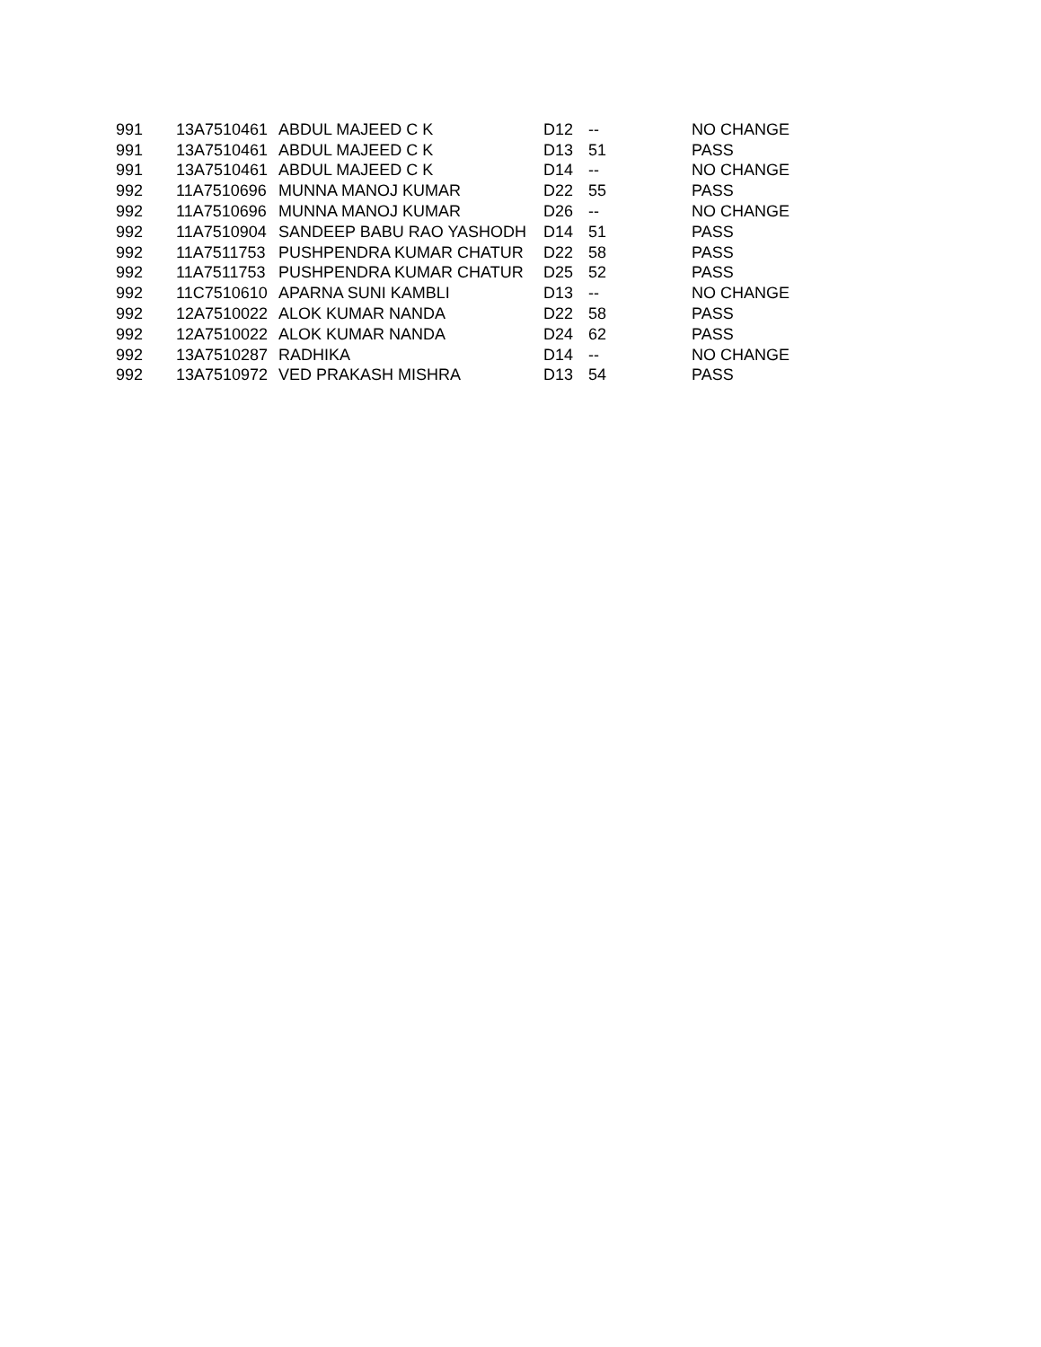| 991 | 13A7510461 | ABDUL MAJEED C K | D12 | -- | NO CHANGE |
| 991 | 13A7510461 | ABDUL MAJEED C K | D13 | 51 | PASS |
| 991 | 13A7510461 | ABDUL MAJEED C K | D14 | -- | NO CHANGE |
| 992 | 11A7510696 | MUNNA MANOJ KUMAR | D22 | 55 | PASS |
| 992 | 11A7510696 | MUNNA MANOJ KUMAR | D26 | -- | NO CHANGE |
| 992 | 11A7510904 | SANDEEP BABU RAO YASHODH | D14 | 51 | PASS |
| 992 | 11A7511753 | PUSHPENDRA KUMAR CHATUR | D22 | 58 | PASS |
| 992 | 11A7511753 | PUSHPENDRA KUMAR CHATUR | D25 | 52 | PASS |
| 992 | 11C7510610 | APARNA SUNI KAMBLI | D13 | -- | NO CHANGE |
| 992 | 12A7510022 | ALOK KUMAR NANDA | D22 | 58 | PASS |
| 992 | 12A7510022 | ALOK KUMAR NANDA | D24 | 62 | PASS |
| 992 | 13A7510287 | RADHIKA | D14 | -- | NO CHANGE |
| 992 | 13A7510972 | VED PRAKASH MISHRA | D13 | 54 | PASS |